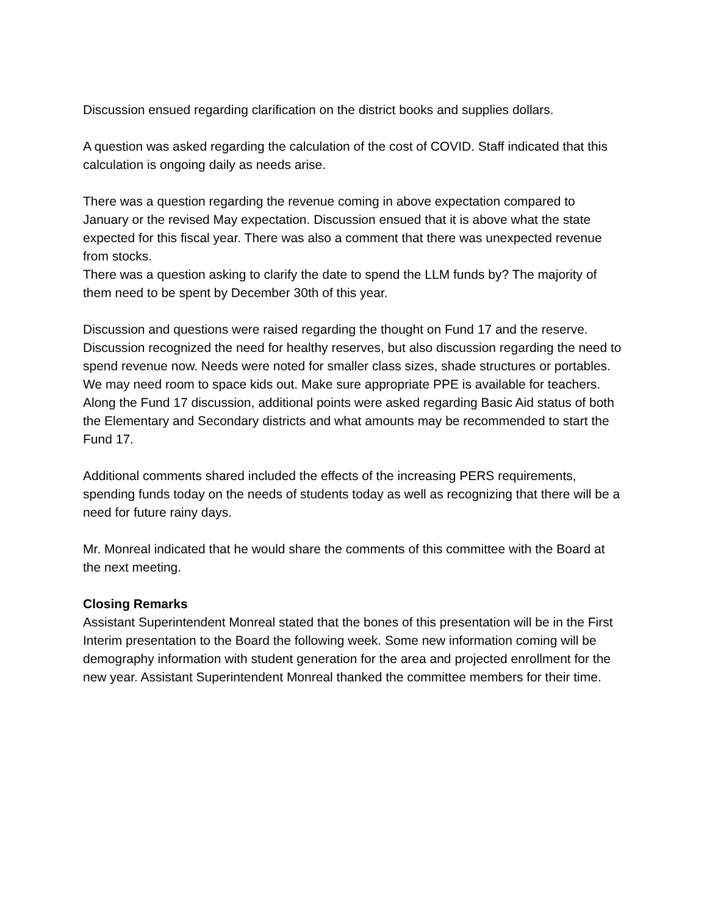Discussion ensued regarding clarification on the district books and supplies dollars.
A question was asked regarding the calculation of the cost of COVID. Staff indicated that this calculation is ongoing daily as needs arise.
There was a question regarding the revenue coming in above expectation compared to January or the revised May expectation. Discussion ensued that it is above what the state expected for this fiscal year. There was also a comment that there was unexpected revenue from stocks.
There was a question asking to clarify the date to spend the LLM funds by? The majority of them need to be spent by December 30th of this year.
Discussion and questions were raised regarding the thought on Fund 17 and the reserve. Discussion recognized the need for healthy reserves, but also discussion regarding the need to spend revenue now. Needs were noted for smaller class sizes, shade structures or portables. We may need room to space kids out. Make sure appropriate PPE is available for teachers. Along the Fund 17 discussion, additional points were asked regarding Basic Aid status of both the Elementary and Secondary districts and what amounts may be recommended to start the Fund 17.
Additional comments shared included the effects of the increasing PERS requirements, spending funds today on the needs of students today as well as recognizing that there will be a need for future rainy days.
Mr. Monreal indicated that he would share the comments of this committee with the Board at the next meeting.
Closing Remarks
Assistant Superintendent Monreal stated that the bones of this presentation will be in the First Interim presentation to the Board the following week. Some new information coming will be demography information with student generation for the area and projected enrollment for the new year. Assistant Superintendent Monreal thanked the committee members for their time.